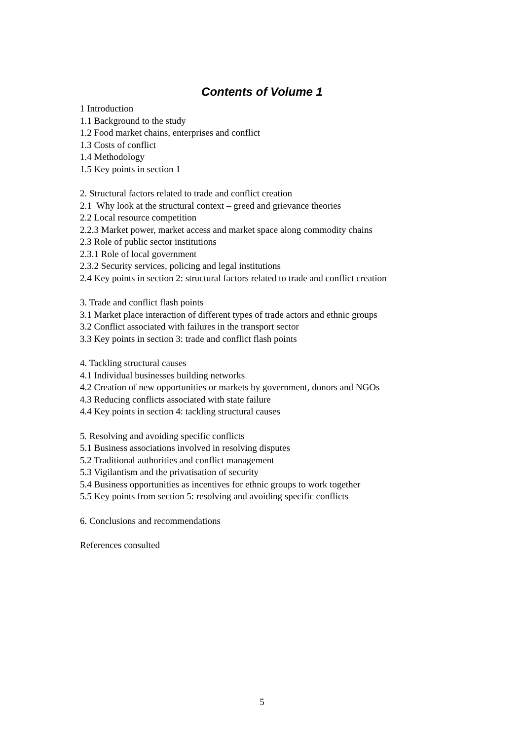Contents of Volume 1
1 Introduction
1.1 Background to the study
1.2 Food market chains, enterprises and conflict
1.3 Costs of conflict
1.4 Methodology
1.5 Key points in section 1
2. Structural factors related to trade and conflict creation
2.1 Why look at the structural context – greed and grievance theories
2.2 Local resource competition
2.2.3 Market power, market access and market space along commodity chains
2.3 Role of public sector institutions
2.3.1 Role of local government
2.3.2 Security services, policing and legal institutions
2.4 Key points in section 2: structural factors related to trade and conflict creation
3. Trade and conflict flash points
3.1 Market place interaction of different types of trade actors and ethnic groups
3.2 Conflict associated with failures in the transport sector
3.3 Key points in section 3: trade and conflict flash points
4. Tackling structural causes
4.1 Individual businesses building networks
4.2 Creation of new opportunities or markets by government, donors and NGOs
4.3 Reducing conflicts associated with state failure
4.4 Key points in section 4: tackling structural causes
5. Resolving and avoiding specific conflicts
5.1 Business associations involved in resolving disputes
5.2 Traditional authorities and conflict management
5.3 Vigilantism and the privatisation of security
5.4 Business opportunities as incentives for ethnic groups to work together
5.5 Key points from section 5: resolving and avoiding specific conflicts
6. Conclusions and recommendations
References consulted
5